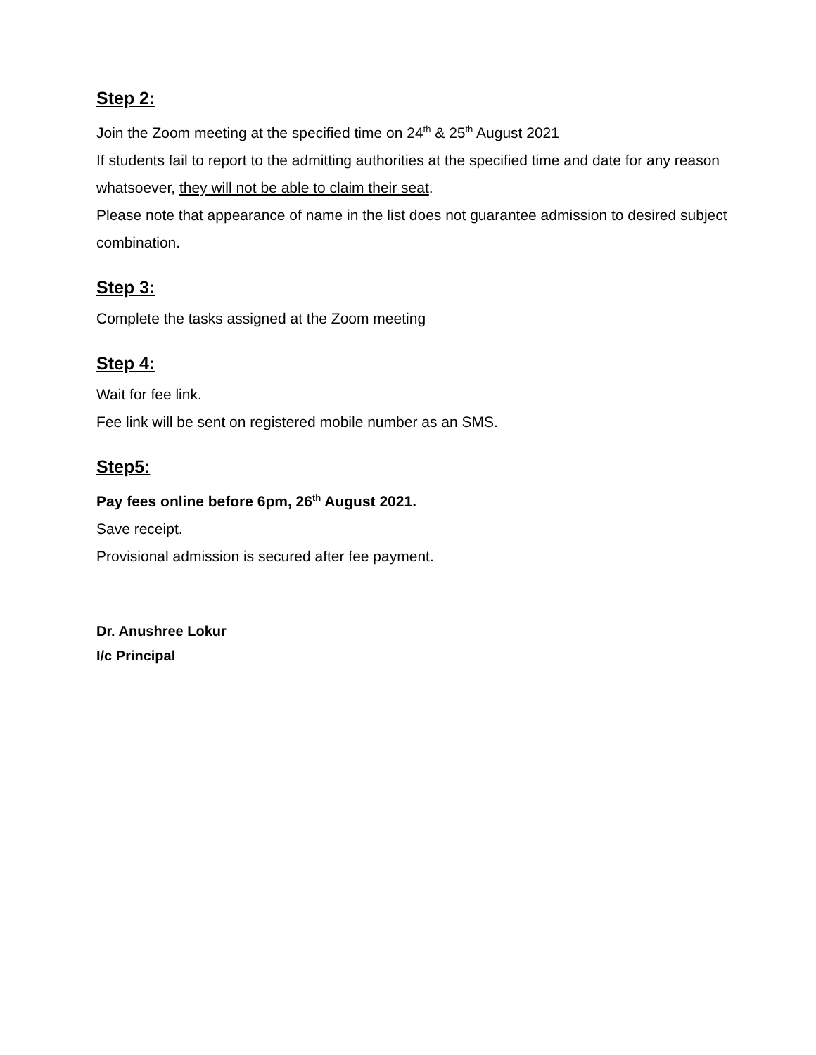Step 2:
Join the Zoom meeting at the specified time on 24<sup>th</sup> & 25<sup>th</sup> August 2021
If students fail to report to the admitting authorities at the specified time and date for any reason whatsoever, they will not be able to claim their seat.
Please note that appearance of name in the list does not guarantee admission to desired subject combination.
Step 3:
Complete the tasks assigned at the Zoom meeting
Step 4:
Wait for fee link.
Fee link will be sent on registered mobile number as an SMS.
Step5:
Pay fees online before 6pm, 26<sup>th</sup> August 2021.
Save receipt.
Provisional admission is secured after fee payment.
Dr. Anushree Lokur
I/c Principal